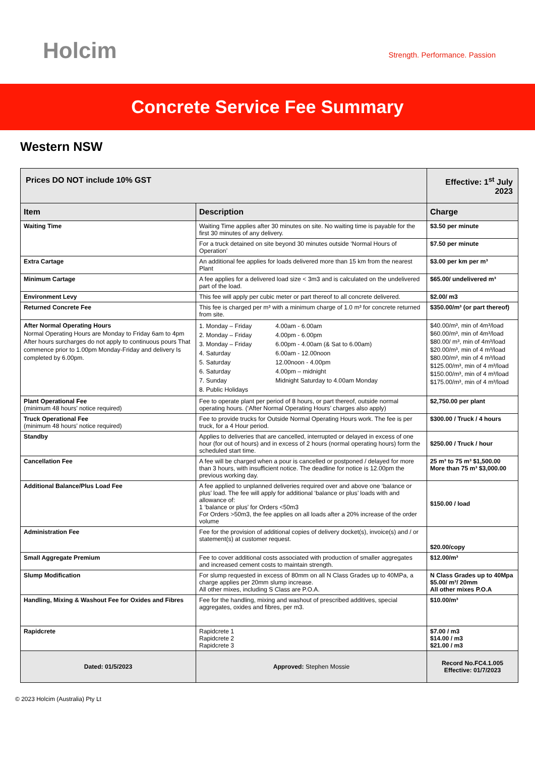Holcim Strength. Performance. Passion
Concrete Service Fee Summary
Western NSW
| Prices DO NOT include 10% GST | | Effective: 1<sup>st</sup> July 2023 |
| --- | --- | --- |
| Item | Description | Charge |
| Waiting Time | Waiting Time applies after 30 minutes on site. No waiting time is payable for the first 30 minutes of any delivery. | $3.50 per minute |
| | For a truck detained on site beyond 30 minutes outside ‘Normal Hours of Operation’ | $7.50 per minute |
| Extra Cartage | An additional fee applies for loads delivered more than 15 km from the nearest Plant | $3.00 per km per m³ |
| Minimum Cartage | A fee applies for a delivered load size < 3m3 and is calculated on the undelivered part of the load. | $65.00/ undelivered m³ |
| Environment Levy | This fee will apply per cubic meter or part thereof to all concrete delivered. | $2.00/ m3 |
| Returned Concrete Fee | This fee is charged per m³ with a minimum charge of 1.0 m³ for concrete returned from site. | $350.00/m³ (or part thereof) |
| After Normal Operating Hours Normal Operating Hours are Monday to Friday 6am to 4pm After hours surcharges do not apply to continuous pours That commence prior to 1.00pm Monday-Friday and delivery Is completed by 6.00pm. | / 1. Monday – Friday / 4.00am - 6.00am / / 2. Monday – Friday / 4.00pm - 6.00pm / / 3. Monday – Friday / 6.00pm - 4.00am (& Sat to 6.00am) / / 4. Saturday / 6.00am - 12.00noon / / 5. Saturday / 12.00noon - 4.00pm / / 6. Saturday / 4.00pm – midnight / / 7. Sunday / Midnight Saturday to 4.00am Monday / / 8. Public Holidays / / | $40.00/m³, min of 4m³/load $60.00/m³, min of 4m³/load $80.00/ m³, min of 4m³/load $20.00/m³, min of 4 m³/load $80.00/m³, min of 4 m³/load $125.00/m³, min of 4 m³/load $150.00/m³, min of 4 m³/load $175.00/m³, min of 4 m³/load |
| Plant Operational Fee (minimum 48 hours’ notice required) | Fee to operate plant per period of 8 hours, or part thereof, outside normal operating hours. (‘After Normal Operating Hours’ charges also apply) | $2,750.00 per plant |
| Truck Operational Fee (minimum 48 hours’ notice required) | Fee to provide trucks for Outside Normal Operating Hours work. The fee is per truck, for a 4 Hour period. | $300.00 / Truck / 4 hours |
| Standby | Applies to deliveries that are cancelled, interrupted or delayed in excess of one hour (for out of hours) and in excess of 2 hours (normal operating hours) form the scheduled start time. | $250.00 / Truck / hour |
| Cancellation Fee | A fee will be charged when a pour is cancelled or postponed / delayed for more than 3 hours, with insufficient notice. The deadline for notice is 12.00pm the previous working day. | 25 m³ to 75 m³ $1,500.00 More than 75 m³ $3,000.00 |
| Additional Balance/Plus Load Fee | A fee applied to unplanned deliveries required over and above one ‘balance or plus’ load. The fee will apply for additional ‘balance or plus’ loads with and allowance of: 1 ‘balance or plus’ for Orders <50m3 For Orders >50m3, the fee applies on all loads after a 20% increase of the order volume | $150.00 / load |
| Administration Fee | Fee for the provision of additional copies of delivery docket(s), invoice(s) and / or statement(s) at customer request. | $20.00/copy |
| Small Aggregate Premium | Fee to cover additional costs associated with production of smaller aggregates and increased cement costs to maintain strength. | $12.00/m³ |
| Slump Modification | For slump requested in excess of 80mm on all N Class Grades up to 40MPa, a charge applies per 20mm slump increase. All other mixes, including S Class are P.O.A. | N Class Grades up to 40Mpa $5.00/ m³/ 20mm All other mixes P.O.A |
| Handling, Mixing & Washout Fee for Oxides and Fibres | Fee for the handling, mixing and washout of prescribed additives, special aggregates, oxides and fibres, per m3. | $10.00/m³ |
| Rapidcrete | Rapidcrete 1 Rapidcrete 2 Rapidcrete 3 | $7.00 / m3 $14.00 / m3 $21.00 / m3 |
| Dated: 01/5/2023 | Approved: Stephen Mossie | Record No.FC4.1.005 Effective: 01/7/2023 |
© 2023 Holcim (Australia) Pty Lt